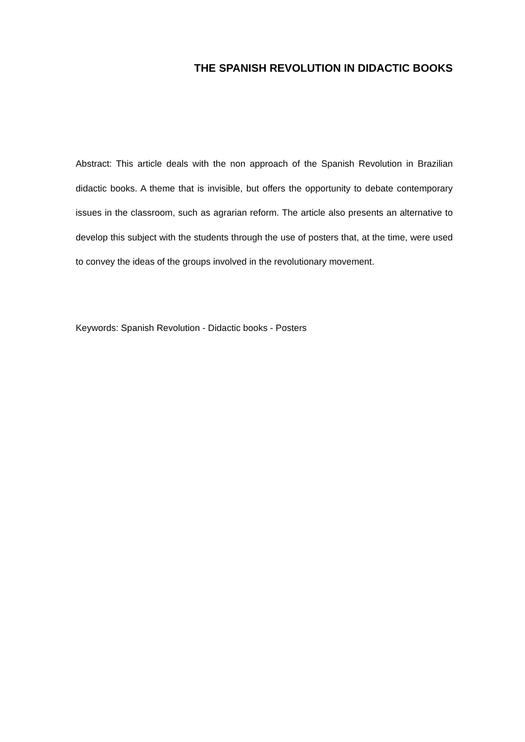THE SPANISH REVOLUTION IN DIDACTIC BOOKS
Abstract: This article deals with the non approach of the Spanish Revolution in Brazilian didactic books. A theme that is invisible, but offers the opportunity to debate contemporary issues in the classroom, such as agrarian reform. The article also presents an alternative to develop this subject with the students through the use of posters that, at the time, were used to convey the ideas of the groups involved in the revolutionary movement.
Keywords: Spanish Revolution - Didactic books - Posters